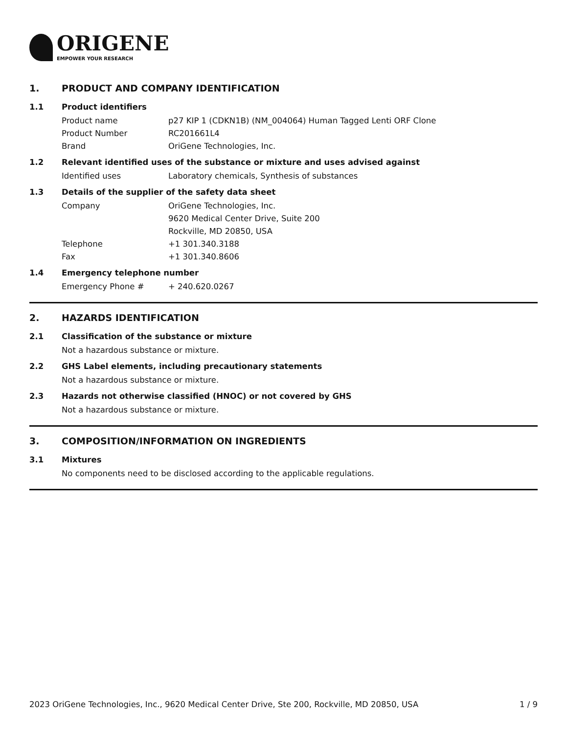ORIGENE
EMPOWER YOUR RESEARCH
1. PRODUCT AND COMPANY IDENTIFICATION
1.1 Product identifiers
Product name p27 KIP 1 (CDKN1B) (NM_004064) Human Tagged Lenti ORF Clone
Product Number RC201661L4
Brand OriGene Technologies, Inc.
1.2 Relevant identified uses of the substance or mixture and uses advised against
Identified uses Laboratory chemicals, Synthesis of substances
1.3 Details of the supplier of the safety data sheet
Company OriGene Technologies, Inc.
9620 Medical Center Drive, Suite 200
Rockville, MD 20850, USA
Telephone +1 301.340.3188
Fax +1 301.340.8606
1.4 Emergency telephone number
Emergency Phone # + 240.620.0267
2. HAZARDS IDENTIFICATION
2.1 Classification of the substance or mixture
Not a hazardous substance or mixture.
2.2 GHS Label elements, including precautionary statements
Not a hazardous substance or mixture.
2.3 Hazards not otherwise classified (HNOC) or not covered by GHS
Not a hazardous substance or mixture.
3. COMPOSITION/INFORMATION ON INGREDIENTS
3.1 Mixtures
No components need to be disclosed according to the applicable regulations.
2023 OriGene Technologies, Inc., 9620 Medical Center Drive, Ste 200, Rockville, MD 20850, USA 1 / 9